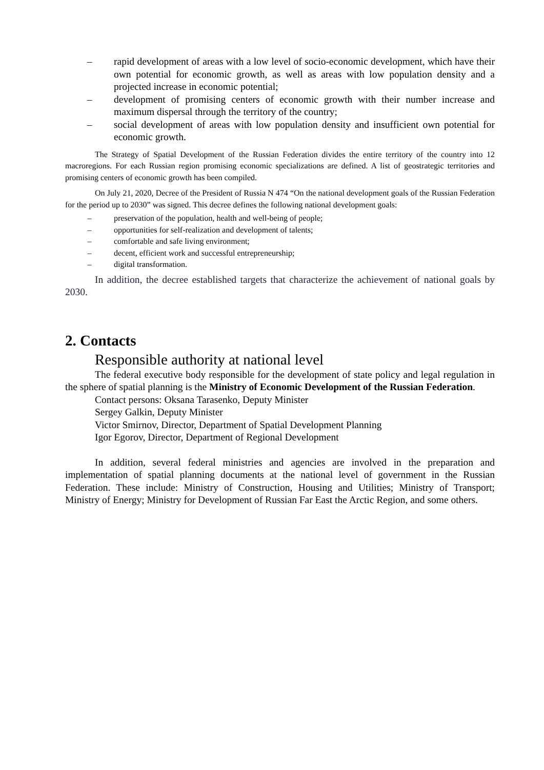– rapid development of areas with a low level of socio-economic development, which have their own potential for economic growth, as well as areas with low population density and a projected increase in economic potential;
– development of promising centers of economic growth with their number increase and maximum dispersal through the territory of the country;
– social development of areas with low population density and insufficient own potential for economic growth.
The Strategy of Spatial Development of the Russian Federation divides the entire territory of the country into 12 macroregions. For each Russian region promising economic specializations are defined. A list of geostrategic territories and promising centers of economic growth has been compiled.
On July 21, 2020, Decree of the President of Russia N 474 “On the national development goals of the Russian Federation for the period up to 2030” was signed. This decree defines the following national development goals:
– preservation of the population, health and well-being of people;
– opportunities for self-realization and development of talents;
– comfortable and safe living environment;
– decent, efficient work and successful entrepreneurship;
– digital transformation.
In addition, the decree established targets that characterize the achievement of national goals by 2030.
2. Contacts
Responsible authority at national level
The federal executive body responsible for the development of state policy and legal regulation in the sphere of spatial planning is the Ministry of Economic Development of the Russian Federation.
Contact persons: Oksana Tarasenko, Deputy Minister
Sergey Galkin, Deputy Minister
Victor Smirnov, Director, Department of Spatial Development Planning
Igor Egorov, Director, Department of Regional Development
In addition, several federal ministries and agencies are involved in the preparation and implementation of spatial planning documents at the national level of government in the Russian Federation. These include: Ministry of Construction, Housing and Utilities; Ministry of Transport; Ministry of Energy; Ministry for Development of Russian Far East the Arctic Region, and some others.